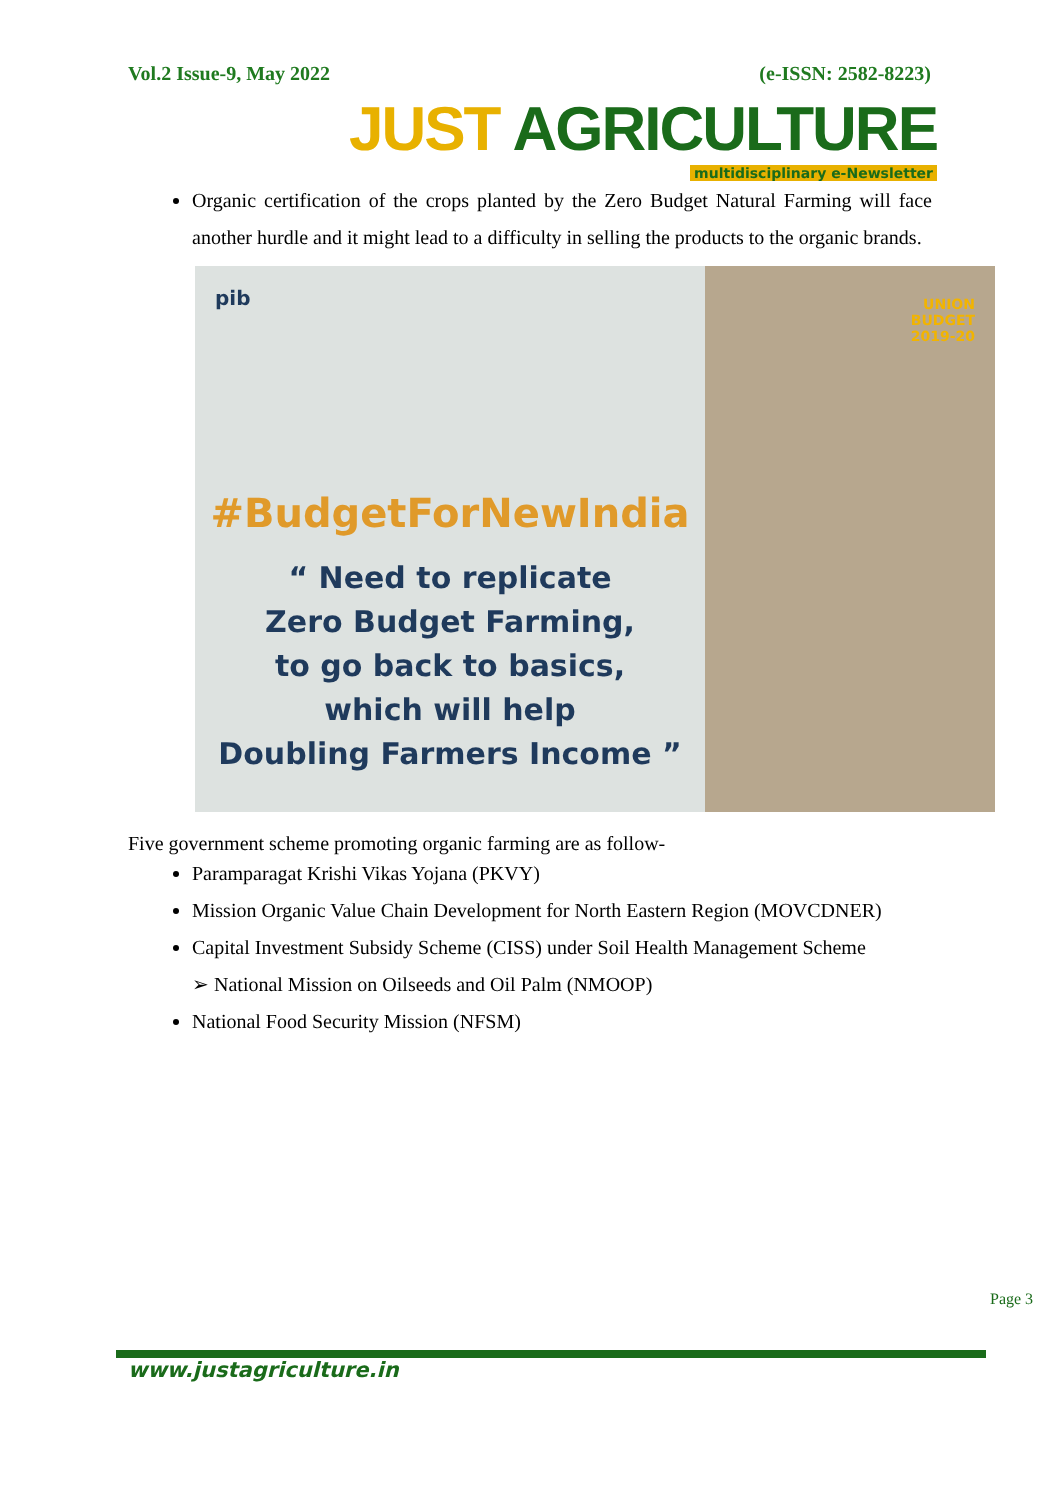Vol.2 Issue-9, May 2022 (e-ISSN: 2582-8223)
JUST AGRICULTURE
multidisciplinary e-Newsletter
Organic certification of the crops planted by the Zero Budget Natural Farming will face another hurdle and it might lead to a difficulty in selling the products to the organic brands.
pib
#BudgetForNewIndia
“ Need to replicate
Zero Budget Farming,
to go back to basics,
which will help
Doubling Farmers Income ”
UNION
BUDGET
2019-20
Five government scheme promoting organic farming are as follow-
Paramparagat Krishi Vikas Yojana (PKVY)
Mission Organic Value Chain Development for North Eastern Region (MOVCDNER)
Capital Investment Subsidy Scheme (CISS) under Soil Health Management Scheme
➢ National Mission on Oilseeds and Oil Palm (NMOOP)
National Food Security Mission (NFSM)
Page 3
www.justagriculture.in